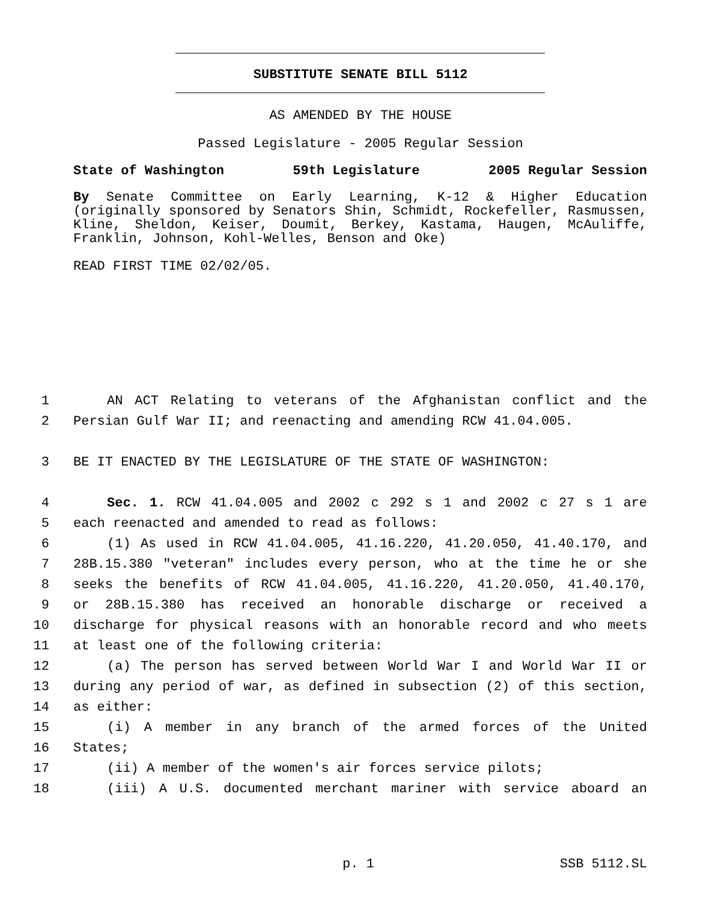SUBSTITUTE SENATE BILL 5112
AS AMENDED BY THE HOUSE
Passed Legislature - 2005 Regular Session
State of Washington 59th Legislature 2005 Regular Session
By Senate Committee on Early Learning, K-12 & Higher Education (originally sponsored by Senators Shin, Schmidt, Rockefeller, Rasmussen, Kline, Sheldon, Keiser, Doumit, Berkey, Kastama, Haugen, McAuliffe, Franklin, Johnson, Kohl-Welles, Benson and Oke)
READ FIRST TIME 02/02/05.
1 AN ACT Relating to veterans of the Afghanistan conflict and the
2 Persian Gulf War II; and reenacting and amending RCW 41.04.005.
3 BE IT ENACTED BY THE LEGISLATURE OF THE STATE OF WASHINGTON:
4 Sec. 1. RCW 41.04.005 and 2002 c 292 s 1 and 2002 c 27 s 1 are
5 each reenacted and amended to read as follows:
6 (1) As used in RCW 41.04.005, 41.16.220, 41.20.050, 41.40.170, and
7 28B.15.380 "veteran" includes every person, who at the time he or she
8 seeks the benefits of RCW 41.04.005, 41.16.220, 41.20.050, 41.40.170,
9 or 28B.15.380 has received an honorable discharge or received a
10 discharge for physical reasons with an honorable record and who meets
11 at least one of the following criteria:
12 (a) The person has served between World War I and World War II or
13 during any period of war, as defined in subsection (2) of this section,
14 as either:
15 (i) A member in any branch of the armed forces of the United
16 States;
17 (ii) A member of the women's air forces service pilots;
18 (iii) A U.S. documented merchant mariner with service aboard an
p. 1 SSB 5112.SL